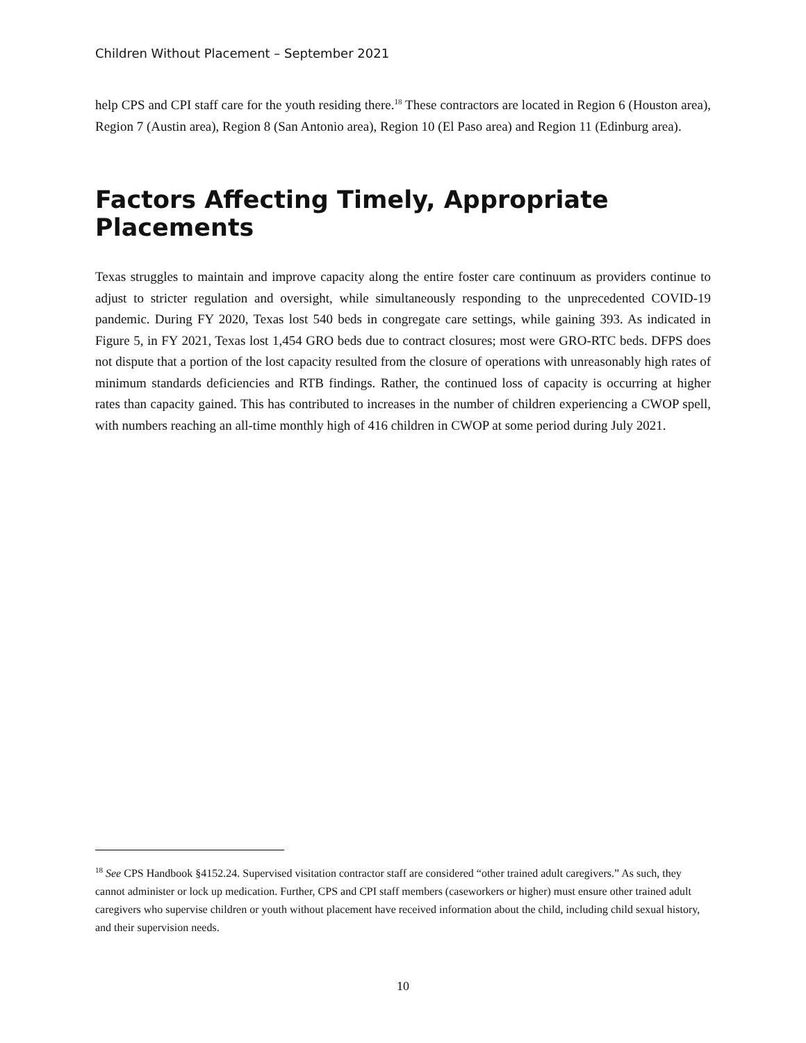Children Without Placement – September 2021
help CPS and CPI staff care for the youth residing there.<sup>18</sup> These contractors are located in Region 6 (Houston area), Region 7 (Austin area), Region 8 (San Antonio area), Region 10 (El Paso area) and Region 11 (Edinburg area).
Factors Affecting Timely, Appropriate Placements
Texas struggles to maintain and improve capacity along the entire foster care continuum as providers continue to adjust to stricter regulation and oversight, while simultaneously responding to the unprecedented COVID-19 pandemic. During FY 2020, Texas lost 540 beds in congregate care settings, while gaining 393. As indicated in Figure 5, in FY 2021, Texas lost 1,454 GRO beds due to contract closures; most were GRO-RTC beds. DFPS does not dispute that a portion of the lost capacity resulted from the closure of operations with unreasonably high rates of minimum standards deficiencies and RTB findings. Rather, the continued loss of capacity is occurring at higher rates than capacity gained. This has contributed to increases in the number of children experiencing a CWOP spell, with numbers reaching an all-time monthly high of 416 children in CWOP at some period during July 2021.
<sup>18</sup> See CPS Handbook §4152.24. Supervised visitation contractor staff are considered “other trained adult caregivers.” As such, they cannot administer or lock up medication. Further, CPS and CPI staff members (caseworkers or higher) must ensure other trained adult caregivers who supervise children or youth without placement have received information about the child, including child sexual history, and their supervision needs.
10